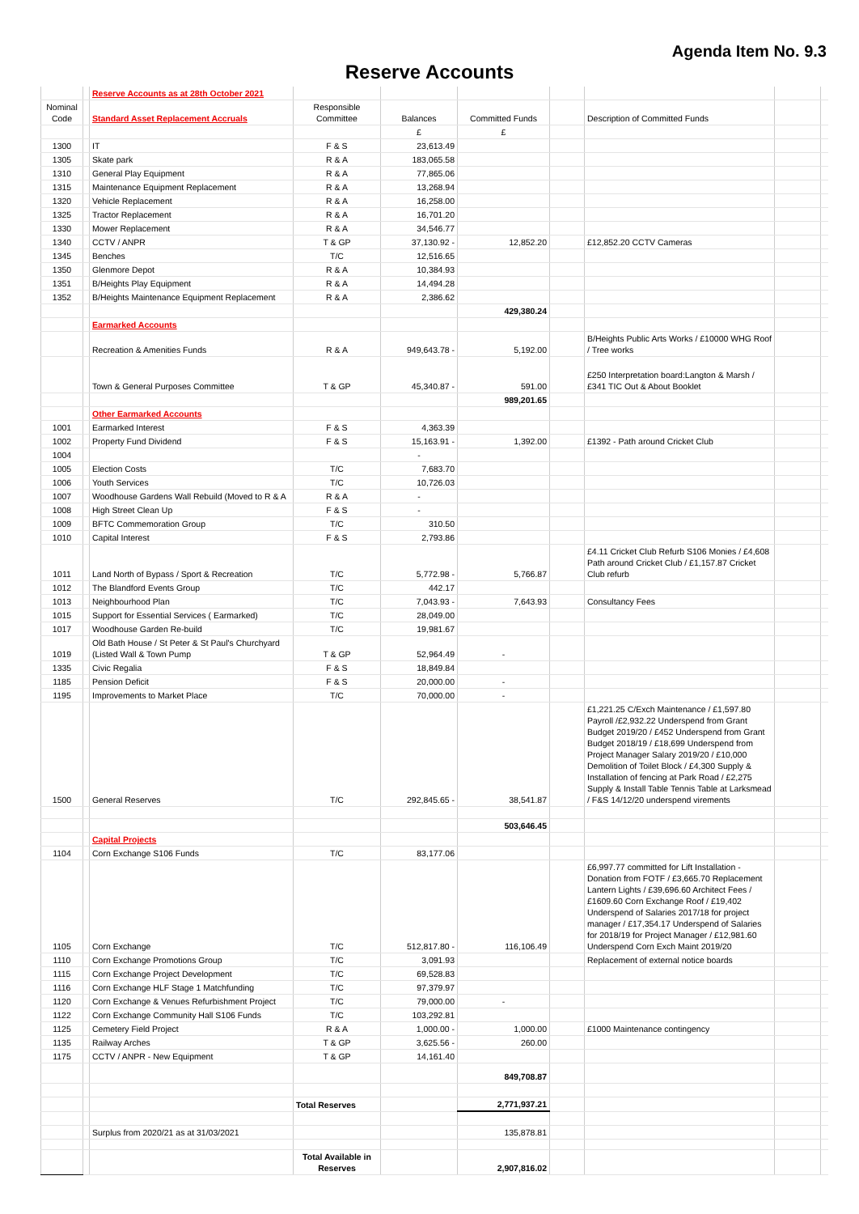Agenda Item No. 9.3
Reserve Accounts
| | | Reserve Accounts as at 28th October 2021 | | | | | | | |
| Nominal Code | | Standard Asset Replacement Accruals | Responsible Committee | Balances | Committed Funds | | Description of Committed Funds | | |
| | | | | £ | £ | | | | |
| 1300 | | IT | F & S | 23,613.49 | | | | | |
| 1305 | | Skate park | R & A | 183,065.58 | | | | | |
| 1310 | | General Play Equipment | R & A | 77,865.06 | | | | | |
| 1315 | | Maintenance Equipment Replacement | R & A | 13,268.94 | | | | | |
| 1320 | | Vehicle Replacement | R & A | 16,258.00 | | | | | |
| 1325 | | Tractor Replacement | R & A | 16,701.20 | | | | | |
| 1330 | | Mower Replacement | R & A | 34,546.77 | | | | | |
| 1340 | | CCTV / ANPR | T & GP | 37,130.92 - | 12,852.20 | | £12,852.20 CCTV Cameras | | |
| 1345 | | Benches | T/C | 12,516.65 | | | | | |
| 1350 | | Glenmore Depot | R & A | 10,384.93 | | | | | |
| 1351 | | B/Heights Play Equipment | R & A | 14,494.28 | | | | | |
| 1352 | | B/Heights Maintenance Equipment Replacement | R & A | 2,386.62 | | | | | |
| | | | | | 429,380.24 | | | | |
| | | Earmarked Accounts | | | | | | | |
| | | Recreation & Amenities Funds | R & A | 949,643.78 - | 5,192.00 | | B/Heights Public Arts Works / £10000 WHG Roof / Tree works | | |
| | | Town & General Purposes Committee | T & GP | 45,340.87 - | 591.00 | | £250 Interpretation board:Langton & Marsh / £341 TIC Out & About Booklet | | |
| | | | | | 989,201.65 | | | | |
| | | Other Earmarked Accounts | | | | | | | |
| 1001 | | Earmarked Interest | F & S | 4,363.39 | | | | | |
| 1002 | | Property Fund Dividend | F & S | 15,163.91 - | 1,392.00 | | £1392 - Path around Cricket Club | | |
| 1004 | | | | - | | | | | |
| 1005 | | Election Costs | T/C | 7,683.70 | | | | | |
| 1006 | | Youth Services | T/C | 10,726.03 | | | | | |
| 1007 | | Woodhouse Gardens Wall Rebuild (Moved to R & A | R & A | - | | | | | |
| 1008 | | High Street Clean Up | F & S | - | | | | | |
| 1009 | | BFTC Commemoration Group | T/C | 310.50 | | | | | |
| 1010 | | Capital Interest | F & S | 2,793.86 | | | | | |
| 1011 | | Land North of Bypass / Sport & Recreation | T/C | 5,772.98 - | 5,766.87 | | £4.11 Cricket Club Refurb S106 Monies / £4,608 Path around Cricket Club / £1,157.87 Cricket Club refurb | | |
| 1012 | | The Blandford Events Group | T/C | 442.17 | | | | | |
| 1013 | | Neighbourhood Plan | T/C | 7,043.93 - | 7,643.93 | | Consultancy Fees | | |
| 1015 | | Support for Essential Services ( Earmarked) | T/C | 28,049.00 | | | | | |
| 1017 | | Woodhouse Garden Re-build | T/C | 19,981.67 | | | | | |
| 1019 | | Old Bath House / St Peter & St Paul's Churchyard (Listed Wall & Town Pump | T & GP | 52,964.49 | - | | | | |
| 1335 | | Civic Regalia | F & S | 18,849.84 | | | | | |
| 1185 | | Pension Deficit | F & S | 20,000.00 | - | | | | |
| 1195 | | Improvements to Market Place | T/C | 70,000.00 | - | | | | |
| 1500 | | General Reserves | T/C | 292,845.65 - | 38,541.87 | | £1,221.25 C/Exch Maintenance / £1,597.80 Payroll /£2,932.22 Underspend from Grant Budget 2019/20 / £452 Underspend from Grant Budget 2018/19 / £18,699 Underspend from Project Manager Salary 2019/20 / £10,000 Demolition of Toilet Block / £4,300 Supply & Installation of fencing at Park Road / £2,275 Supply & Install Table Tennis Table at Larksmead / F&S 14/12/20 underspend virements | | |
| | | | | | 503,646.45 | | | | |
| | | Capital Projects | | | | | | | |
| 1104 | | Corn Exchange S106 Funds | T/C | 83,177.06 | | | | | |
| 1105 | | Corn Exchange | T/C | 512,817.80 - | 116,106.49 | | £6,997.77 committed for Lift Installation - Donation from FOTF / £3,665.70 Replacement Lantern Lights / £39,696.60 Architect Fees / £1609.60 Corn Exchange Roof / £19,402 Underspend of Salaries 2017/18 for project manager / £17,354.17 Underspend of Salaries for 2018/19 for Project Manager / £12,981.60 Underspend Corn Exch Maint 2019/20 | | |
| 1110 | | Corn Exchange Promotions Group | T/C | 3,091.93 | | | Replacement of external notice boards | | |
| 1115 | | Corn Exchange Project Development | T/C | 69,528.83 | | | | | |
| 1116 | | Corn Exchange HLF Stage 1 Matchfunding | T/C | 97,379.97 | | | | | |
| 1120 | | Corn Exchange & Venues Refurbishment Project | T/C | 79,000.00 | - | | | | |
| 1122 | | Corn Exchange Community Hall S106 Funds | T/C | 103,292.81 | | | | | |
| 1125 | | Cemetery Field Project | R & A | 1,000.00 - | 1,000.00 | | £1000 Maintenance contingency | | |
| 1135 | | Railway Arches | T & GP | 3,625.56 - | 260.00 | | | | |
| 1175 | | CCTV / ANPR - New Equipment | T & GP | 14,161.40 | | | | | |
| | | | | | 849,708.87 | | | | |
| | | | Total Reserves | | 2,771,937.21 | | | | |
| | | Surplus from 2020/21 as at 31/03/2021 | | | 135,878.81 | | | | |
| | | | Total Available in Reserves | | 2,907,816.02 | | | | |